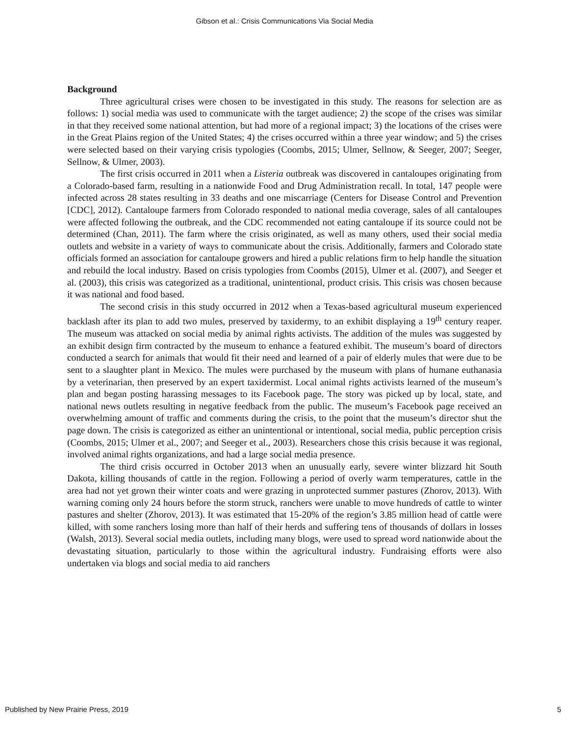Gibson et al.: Crisis Communications Via Social Media
Background
Three agricultural crises were chosen to be investigated in this study. The reasons for selection are as follows: 1) social media was used to communicate with the target audience; 2) the scope of the crises was similar in that they received some national attention, but had more of a regional impact; 3) the locations of the crises were in the Great Plains region of the United States; 4) the crises occurred within a three year window; and 5) the crises were selected based on their varying crisis typologies (Coombs, 2015; Ulmer, Sellnow, & Seeger, 2007; Seeger, Sellnow, & Ulmer, 2003).
The first crisis occurred in 2011 when a Listeria outbreak was discovered in cantaloupes originating from a Colorado-based farm, resulting in a nationwide Food and Drug Administration recall. In total, 147 people were infected across 28 states resulting in 33 deaths and one miscarriage (Centers for Disease Control and Prevention [CDC], 2012). Cantaloupe farmers from Colorado responded to national media coverage, sales of all cantaloupes were affected following the outbreak, and the CDC recommended not eating cantaloupe if its source could not be determined (Chan, 2011). The farm where the crisis originated, as well as many others, used their social media outlets and website in a variety of ways to communicate about the crisis. Additionally, farmers and Colorado state officials formed an association for cantaloupe growers and hired a public relations firm to help handle the situation and rebuild the local industry. Based on crisis typologies from Coombs (2015), Ulmer et al. (2007), and Seeger et al. (2003), this crisis was categorized as a traditional, unintentional, product crisis. This crisis was chosen because it was national and food based.
The second crisis in this study occurred in 2012 when a Texas-based agricultural museum experienced backlash after its plan to add two mules, preserved by taxidermy, to an exhibit displaying a 19<sup>th</sup> century reaper. The museum was attacked on social media by animal rights activists. The addition of the mules was suggested by an exhibit design firm contracted by the museum to enhance a featured exhibit. The museum’s board of directors conducted a search for animals that would fit their need and learned of a pair of elderly mules that were due to be sent to a slaughter plant in Mexico. The mules were purchased by the museum with plans of humane euthanasia by a veterinarian, then preserved by an expert taxidermist. Local animal rights activists learned of the museum’s plan and began posting harassing messages to its Facebook page. The story was picked up by local, state, and national news outlets resulting in negative feedback from the public. The museum’s Facebook page received an overwhelming amount of traffic and comments during the crisis, to the point that the museum’s director shut the page down. The crisis is categorized as either an unintentional or intentional, social media, public perception crisis (Coombs, 2015; Ulmer et al., 2007; and Seeger et al., 2003). Researchers chose this crisis because it was regional, involved animal rights organizations, and had a large social media presence.
The third crisis occurred in October 2013 when an unusually early, severe winter blizzard hit South Dakota, killing thousands of cattle in the region. Following a period of overly warm temperatures, cattle in the area had not yet grown their winter coats and were grazing in unprotected summer pastures (Zhorov, 2013). With warning coming only 24 hours before the storm struck, ranchers were unable to move hundreds of cattle to winter pastures and shelter (Zhorov, 2013). It was estimated that 15-20% of the region’s 3.85 million head of cattle were killed, with some ranchers losing more than half of their herds and suffering tens of thousands of dollars in losses (Walsh, 2013). Several social media outlets, including many blogs, were used to spread word nationwide about the devastating situation, particularly to those within the agricultural industry. Fundraising efforts were also undertaken via blogs and social media to aid ranchers
Published by New Prairie Press, 2019 5